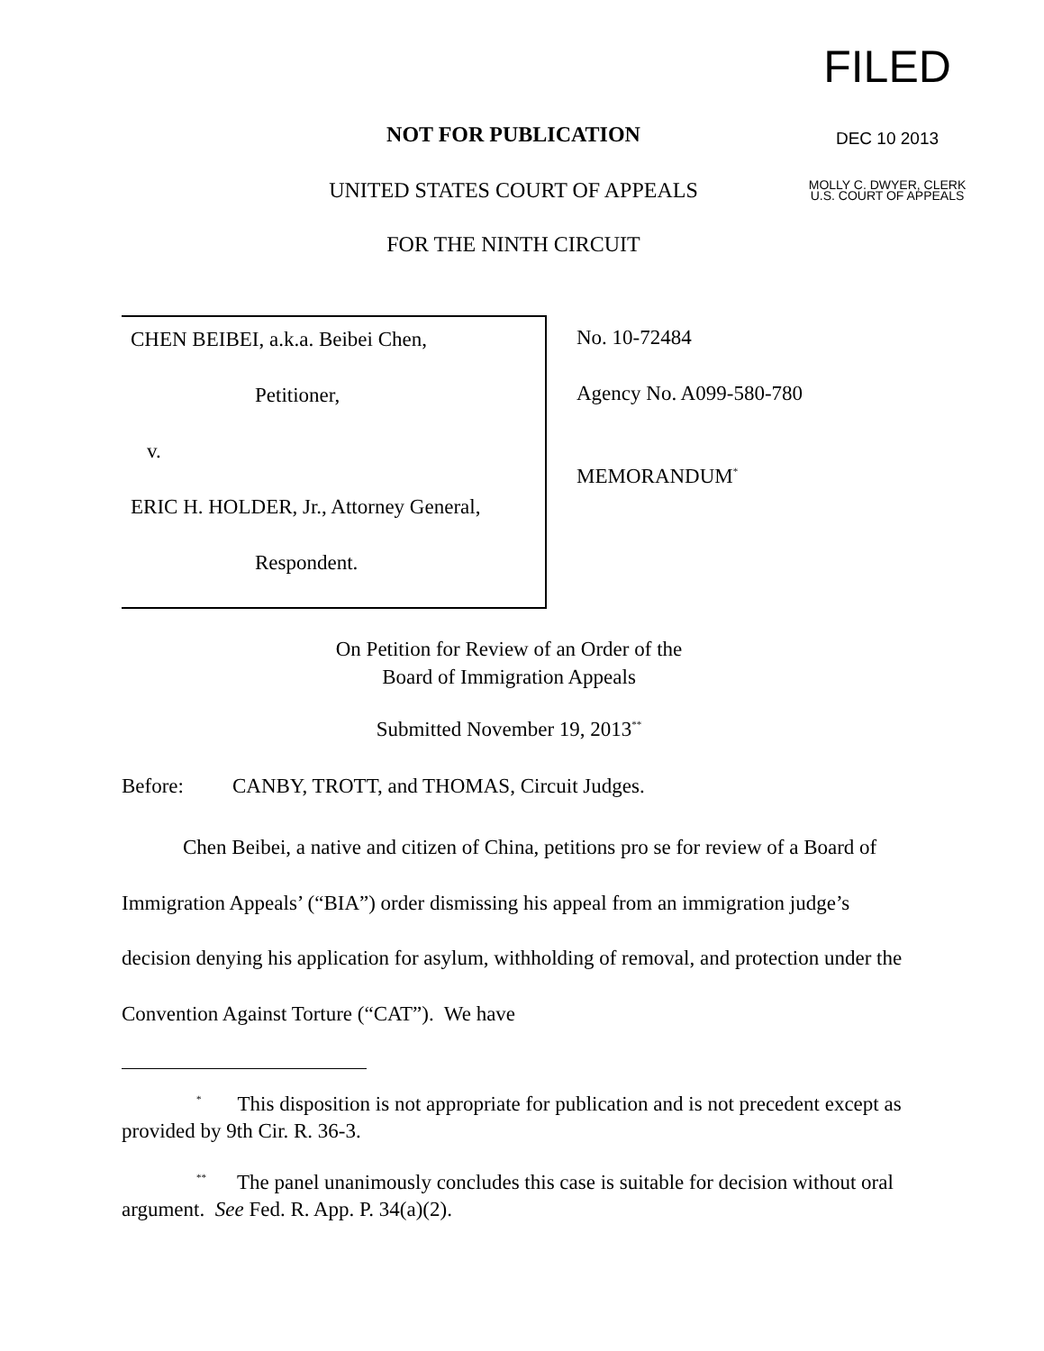FILED
DEC 10 2013
MOLLY C. DWYER, CLERK
U.S. COURT OF APPEALS
NOT FOR PUBLICATION
UNITED STATES COURT OF APPEALS
FOR THE NINTH CIRCUIT
CHEN BEIBEI, a.k.a. Beibei Chen,
Petitioner,
v.
ERIC H. HOLDER, Jr., Attorney General,
Respondent.
No. 10-72484
Agency No. A099-580-780
MEMORANDUM<sup>*</sup>
On Petition for Review of an Order of the
Board of Immigration Appeals
Submitted November 19, 2013<sup>**</sup>
Before: CANBY, TROTT, and THOMAS, Circuit Judges.
Chen Beibei, a native and citizen of China, petitions pro se for review of a Board of Immigration Appeals’ (“BIA”) order dismissing his appeal from an immigration judge’s decision denying his application for asylum, withholding of removal, and protection under the Convention Against Torture (“CAT”). We have
<sup>*</sup> This disposition is not appropriate for publication and is not precedent except as provided by 9th Cir. R. 36-3.
<sup>**</sup> The panel unanimously concludes this case is suitable for decision without oral argument. See Fed. R. App. P. 34(a)(2).